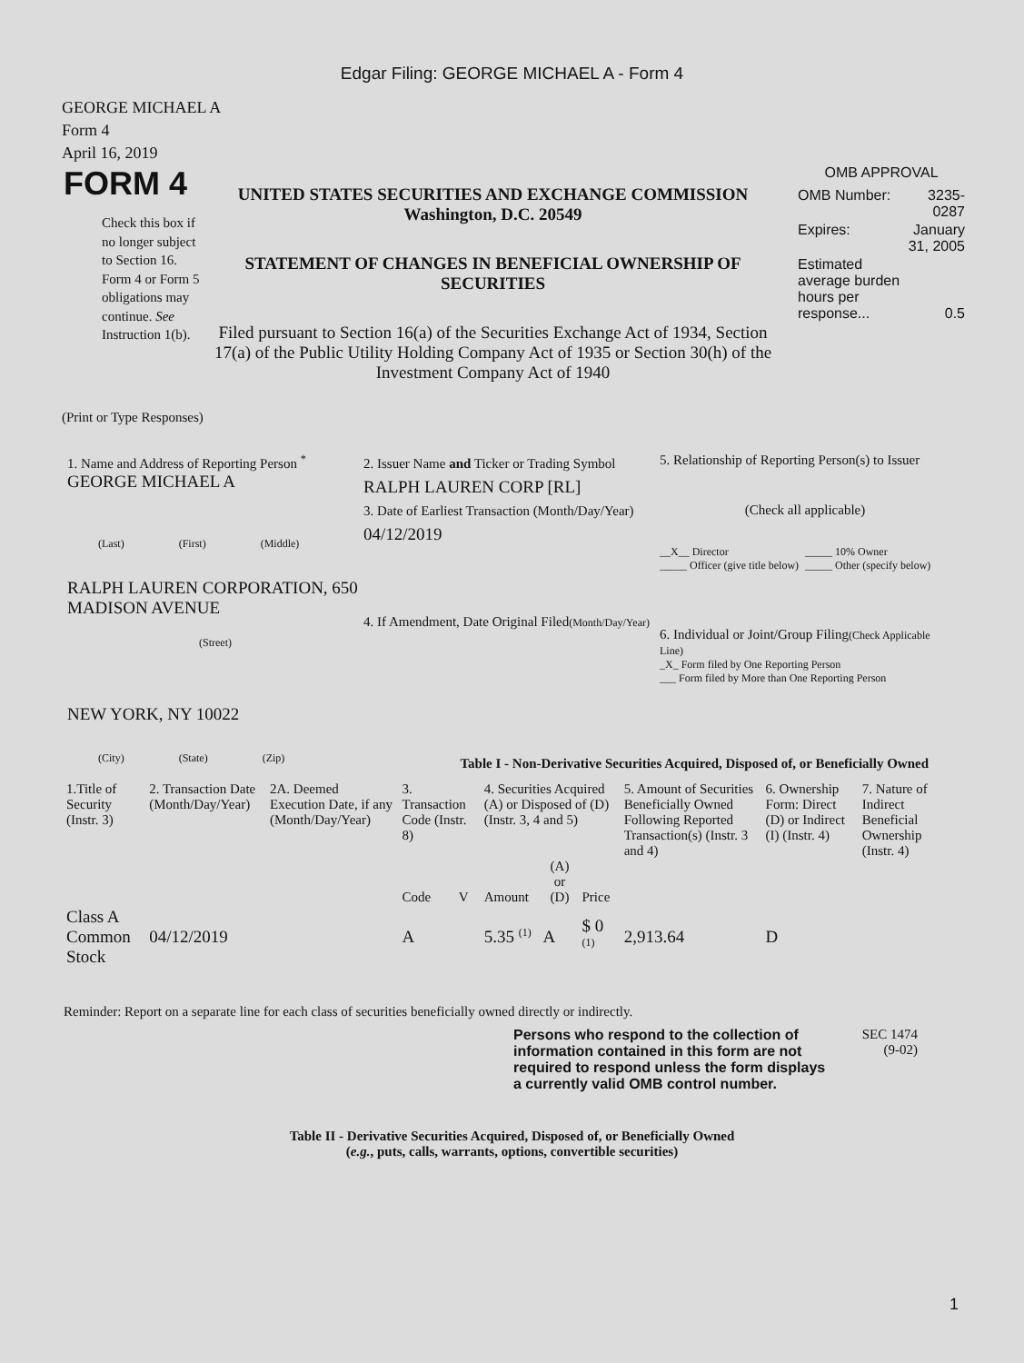Edgar Filing: GEORGE MICHAEL A - Form 4
GEORGE MICHAEL A
Form 4
April 16, 2019
FORM 4
Check this box if no longer subject to Section 16. Form 4 or Form 5 obligations may continue. See Instruction 1(b).
UNITED STATES SECURITIES AND EXCHANGE COMMISSION
Washington, D.C. 20549
STATEMENT OF CHANGES IN BENEFICIAL OWNERSHIP OF SECURITIES
Filed pursuant to Section 16(a) of the Securities Exchange Act of 1934, Section 17(a) of the Public Utility Holding Company Act of 1935 or Section 30(h) of the Investment Company Act of 1940
OMB APPROVAL
| OMB Number: | 3235-0287 |
| Expires: | January 31, 2005 |
| Estimated average burden hours per response... | 0.5 |
(Print or Type Responses)
1. Name and Address of Reporting Person <sup>*</sup>
GEORGE MICHAEL A
(Last) (First) (Middle)
RALPH LAUREN CORPORATION, 650 MADISON AVENUE
(Street)
NEW YORK, NY 10022
(City) (State) (Zip)
2. Issuer Name and Ticker or Trading Symbol
RALPH LAUREN CORP [RL]
3. Date of Earliest Transaction (Month/Day/Year)
04/12/2019
4. If Amendment, Date Original Filed(Month/Day/Year)
5. Relationship of Reporting Person(s) to Issuer
(Check all applicable)
__X__ Director
_____ Officer (give title below)
_____ 10% Owner
_____ Other (specify below)
6. Individual or Joint/Group Filing(Check Applicable Line)
_X_ Form filed by One Reporting Person
___ Form filed by More than One Reporting Person
Table I - Non-Derivative Securities Acquired, Disposed of, or Beneficially Owned
| 1.Title of Security (Instr. 3) | 2. Transaction Date (Month/Day/Year) | 2A. Deemed Execution Date, if any (Month/Day/Year) | 3. Transaction Code (Instr. 8) | | 4. Securities Acquired (A) or Disposed of (D) (Instr. 3, 4 and 5) | | | 5. Amount of Securities Beneficially Owned Following Reported Transaction(s) (Instr. 3 and 4) | 6. Ownership Form: Direct (D) or Indirect (I) (Instr. 4) | 7. Nature of Indirect Beneficial Ownership (Instr. 4) |
| --- | --- | --- | --- | --- | --- | --- | --- | --- | --- | --- |
| | | | Code | V | Amount | (A) or (D) | Price | | | |
| Class A Common Stock | 04/12/2019 | | A | | 5.35 <sup>(1)</sup> | A | $ 0 <sup>(1)</sup> | 2,913.64 | D | |
Reminder: Report on a separate line for each class of securities beneficially owned directly or indirectly.
Persons who respond to the collection of information contained in this form are not required to respond unless the form displays a currently valid OMB control number.
SEC 1474
(9-02)
Table II - Derivative Securities Acquired, Disposed of, or Beneficially Owned
(e.g., puts, calls, warrants, options, convertible securities)
1